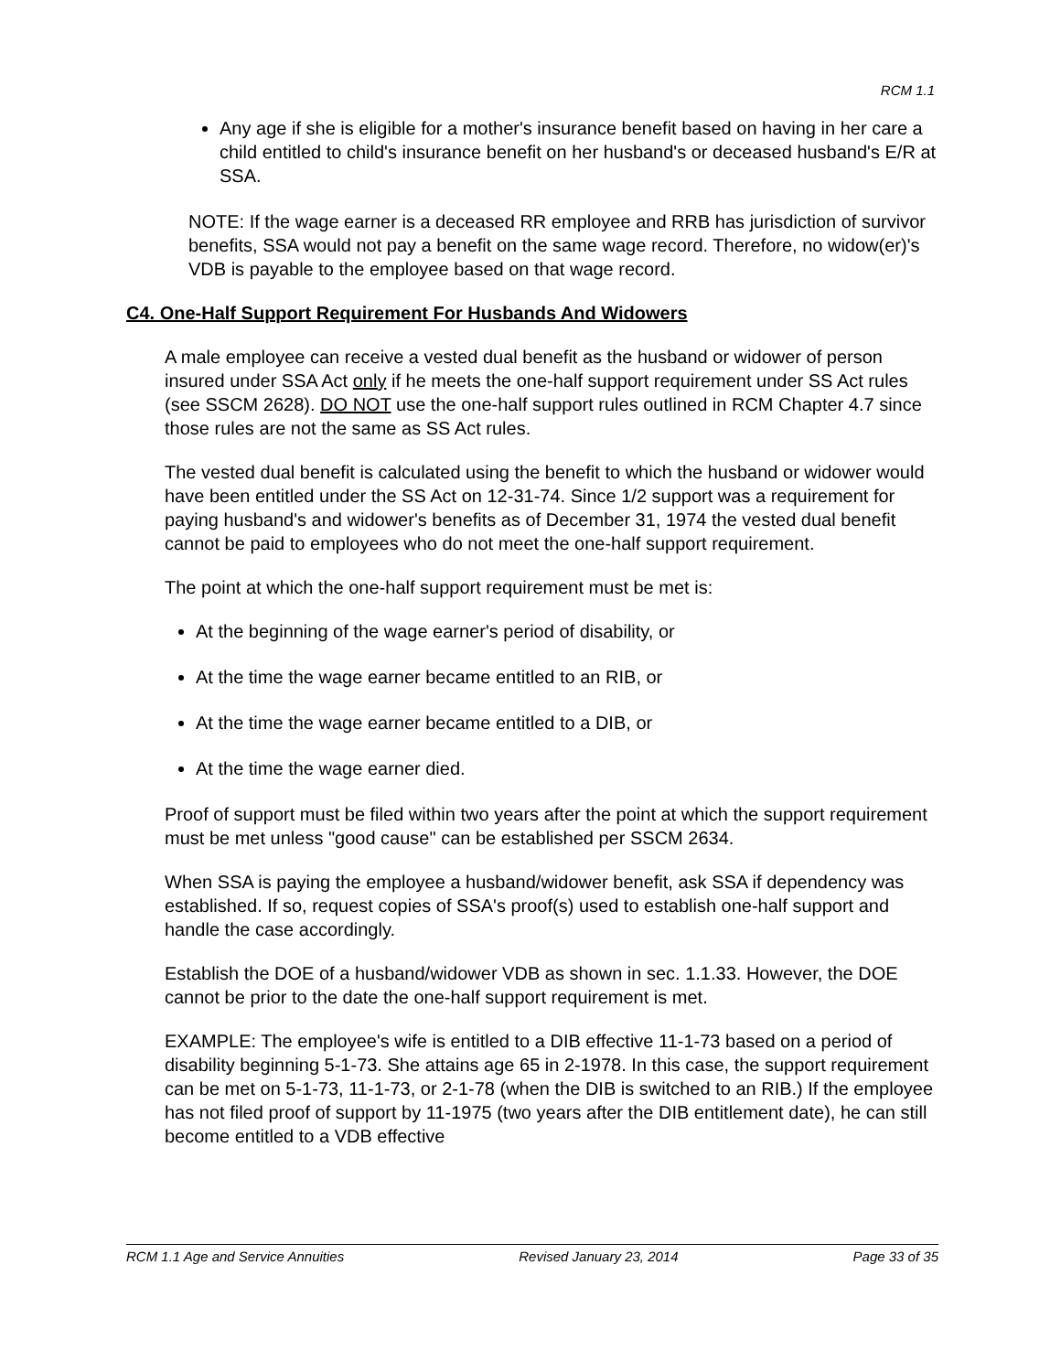RCM 1.1
Any age if she is eligible for a mother's insurance benefit based on having in her care a child entitled to child's insurance benefit on her husband's or deceased husband's E/R at SSA.
NOTE: If the wage earner is a deceased RR employee and RRB has jurisdiction of survivor benefits, SSA would not pay a benefit on the same wage record. Therefore, no widow(er)'s VDB is payable to the employee based on that wage record.
C4. One-Half Support Requirement For Husbands And Widowers
A male employee can receive a vested dual benefit as the husband or widower of person insured under SSA Act only if he meets the one-half support requirement under SS Act rules (see SSCM 2628). DO NOT use the one-half support rules outlined in RCM Chapter 4.7 since those rules are not the same as SS Act rules.
The vested dual benefit is calculated using the benefit to which the husband or widower would have been entitled under the SS Act on 12-31-74. Since 1/2 support was a requirement for paying husband's and widower's benefits as of December 31, 1974 the vested dual benefit cannot be paid to employees who do not meet the one-half support requirement.
The point at which the one-half support requirement must be met is:
At the beginning of the wage earner's period of disability, or
At the time the wage earner became entitled to an RIB, or
At the time the wage earner became entitled to a DIB, or
At the time the wage earner died.
Proof of support must be filed within two years after the point at which the support requirement must be met unless "good cause" can be established per SSCM 2634.
When SSA is paying the employee a husband/widower benefit, ask SSA if dependency was established. If so, request copies of SSA's proof(s) used to establish one-half support and handle the case accordingly.
Establish the DOE of a husband/widower VDB as shown in sec. 1.1.33. However, the DOE cannot be prior to the date the one-half support requirement is met.
EXAMPLE: The employee's wife is entitled to a DIB effective 11-1-73 based on a period of disability beginning 5-1-73. She attains age 65 in 2-1978. In this case, the support requirement can be met on 5-1-73, 11-1-73, or 2-1-78 (when the DIB is switched to an RIB.) If the employee has not filed proof of support by 11-1975 (two years after the DIB entitlement date), he can still become entitled to a VDB effective
RCM 1.1 Age and Service Annuities Revised January 23, 2014 Page 33 of 35